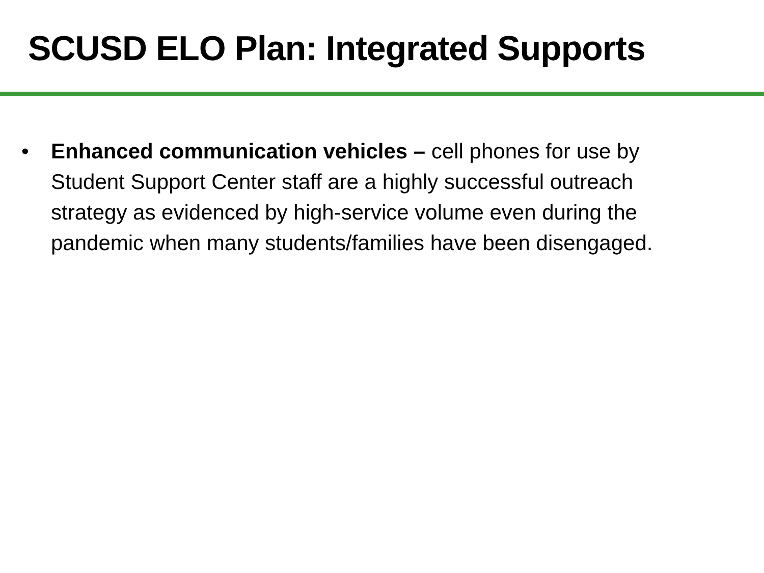SCUSD ELO Plan: Integrated Supports
• Enhanced communication vehicles – cell phones for use by Student Support Center staff are a highly successful outreach strategy as evidenced by high-service volume even during the pandemic when many students/families have been disengaged.